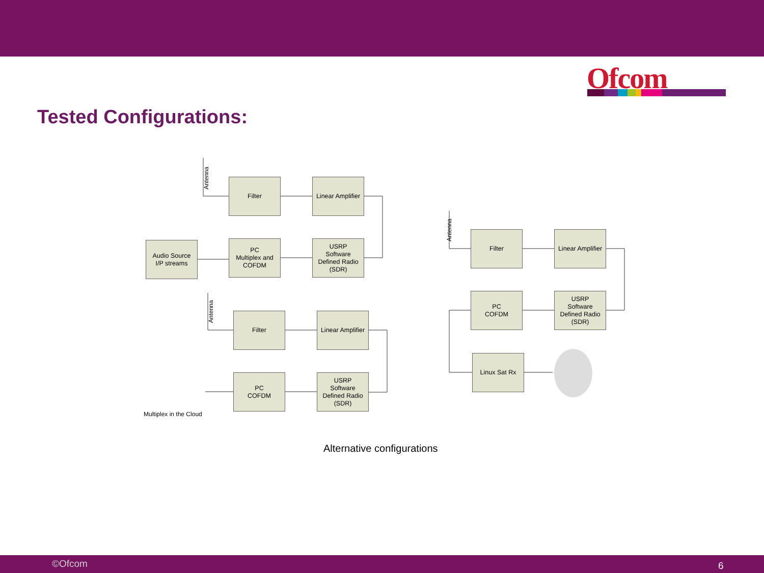Ofcom
Tested Configurations:
Antenna
Filter
Linear Amplifier
Audio Source
I/P streams
PC
Multiplex and
COFDM
USRP
Software
Defined Radio
(SDR)
Antenna
Filter
Linear Amplifier
Multiplex in the Cloud
PC
COFDM
USRP
Software
Defined Radio
(SDR)
Antenna
Filter
Linear Amplifier
PC
COFDM
USRP
Software
Defined Radio
(SDR)
Linux Sat Rx
Alternative configurations
©Ofcom 6